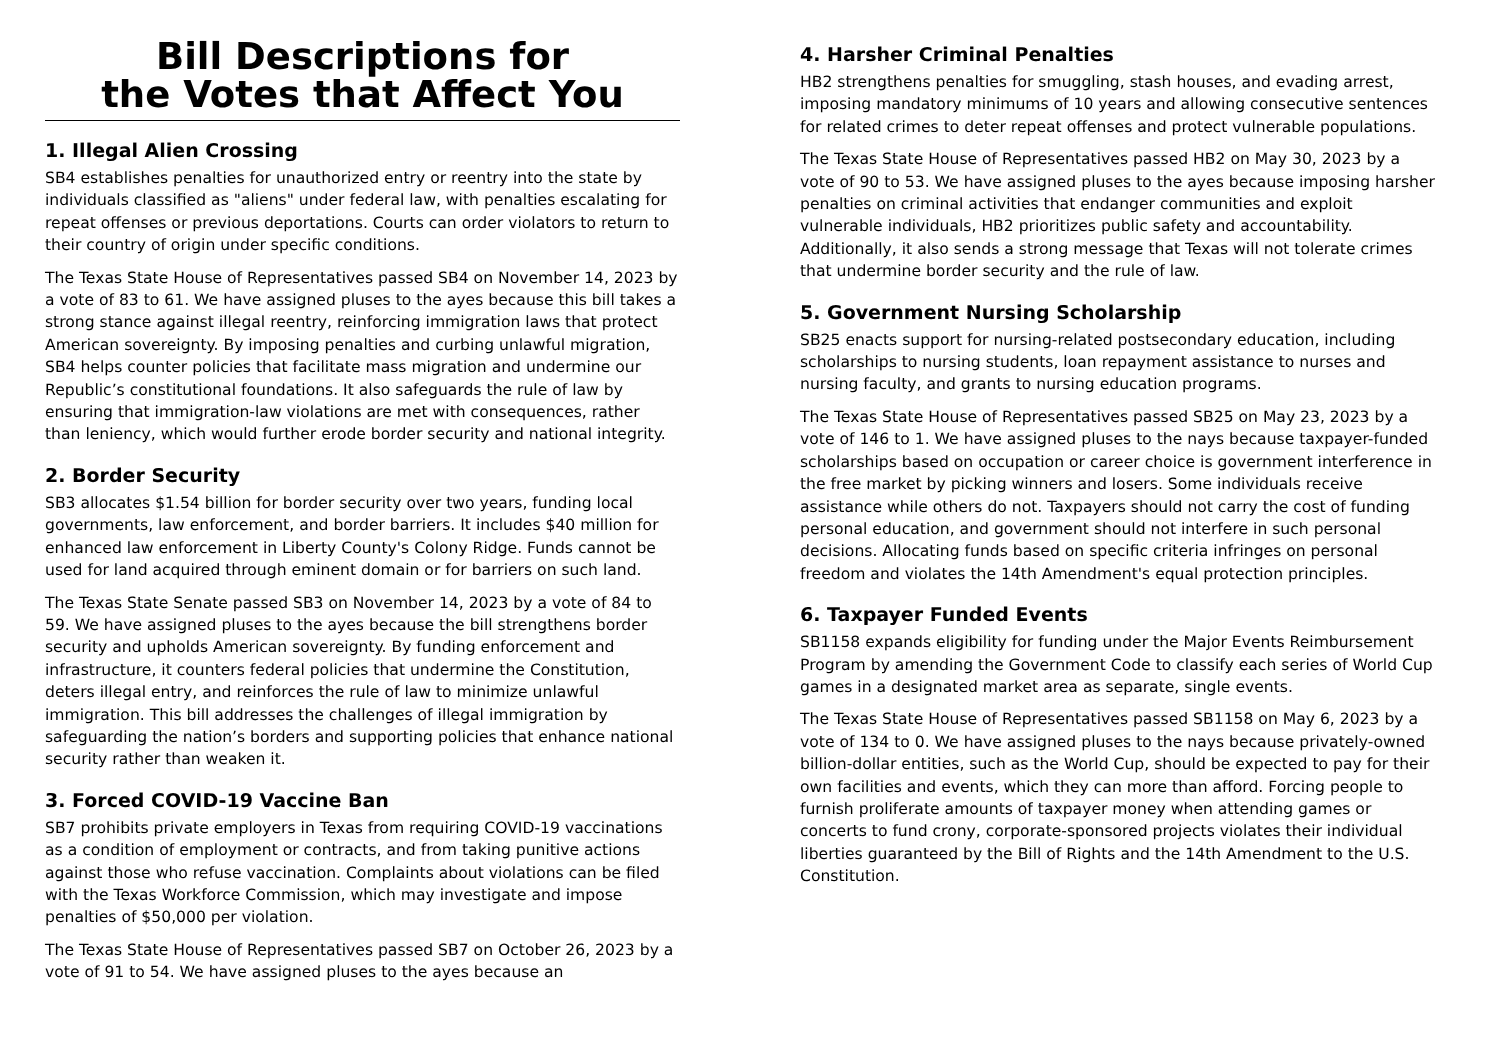Bill Descriptions for
the Votes that Affect You
1. Illegal Alien Crossing
SB4 establishes penalties for unauthorized entry or reentry into the state by individuals classified as "aliens" under federal law, with penalties escalating for repeat offenses or previous deportations. Courts can order violators to return to their country of origin under specific conditions.
The Texas State House of Representatives passed SB4 on November 14, 2023 by a vote of 83 to 61. We have assigned pluses to the ayes because this bill takes a strong stance against illegal reentry, reinforcing immigration laws that protect American sovereignty. By imposing penalties and curbing unlawful migration, SB4 helps counter policies that facilitate mass migration and undermine our Republic’s constitutional foundations. It also safeguards the rule of law by ensuring that immigration-law violations are met with consequences, rather than leniency, which would further erode border security and national integrity.
2. Border Security
SB3 allocates $1.54 billion for border security over two years, funding local governments, law enforcement, and border barriers. It includes $40 million for enhanced law enforcement in Liberty County's Colony Ridge. Funds cannot be used for land acquired through eminent domain or for barriers on such land.
The Texas State Senate passed SB3 on November 14, 2023 by a vote of 84 to 59. We have assigned pluses to the ayes because the bill strengthens border security and upholds American sovereignty. By funding enforcement and infrastructure, it counters federal policies that undermine the Constitution, deters illegal entry, and reinforces the rule of law to minimize unlawful immigration. This bill addresses the challenges of illegal immigration by safeguarding the nation’s borders and supporting policies that enhance national security rather than weaken it.
3. Forced COVID-19 Vaccine Ban
SB7 prohibits private employers in Texas from requiring COVID-19 vaccinations as a condition of employment or contracts, and from taking punitive actions against those who refuse vaccination. Complaints about violations can be filed with the Texas Workforce Commission, which may investigate and impose penalties of $50,000 per violation.
The Texas State House of Representatives passed SB7 on October 26, 2023 by a vote of 91 to 54. We have assigned pluses to the ayes because an
4. Harsher Criminal Penalties
HB2 strengthens penalties for smuggling, stash houses, and evading arrest, imposing mandatory minimums of 10 years and allowing consecutive sentences for related crimes to deter repeat offenses and protect vulnerable populations.
The Texas State House of Representatives passed HB2 on May 30, 2023 by a vote of 90 to 53. We have assigned pluses to the ayes because imposing harsher penalties on criminal activities that endanger communities and exploit vulnerable individuals, HB2 prioritizes public safety and accountability. Additionally, it also sends a strong message that Texas will not tolerate crimes that undermine border security and the rule of law.
5. Government Nursing Scholarship
SB25 enacts support for nursing-related postsecondary education, including scholarships to nursing students, loan repayment assistance to nurses and nursing faculty, and grants to nursing education programs.
The Texas State House of Representatives passed SB25 on May 23, 2023 by a vote of 146 to 1. We have assigned pluses to the nays because taxpayer-funded scholarships based on occupation or career choice is government interference in the free market by picking winners and losers. Some individuals receive assistance while others do not. Taxpayers should not carry the cost of funding personal education, and government should not interfere in such personal decisions. Allocating funds based on specific criteria infringes on personal freedom and violates the 14th Amendment's equal protection principles.
6. Taxpayer Funded Events
SB1158 expands eligibility for funding under the Major Events Reimbursement Program by amending the Government Code to classify each series of World Cup games in a designated market area as separate, single events.
The Texas State House of Representatives passed SB1158 on May 6, 2023 by a vote of 134 to 0. We have assigned pluses to the nays because privately-owned billion-dollar entities, such as the World Cup, should be expected to pay for their own facilities and events, which they can more than afford. Forcing people to furnish proliferate amounts of taxpayer money when attending games or concerts to fund crony, corporate-sponsored projects violates their individual liberties guaranteed by the Bill of Rights and the 14th Amendment to the U.S. Constitution.